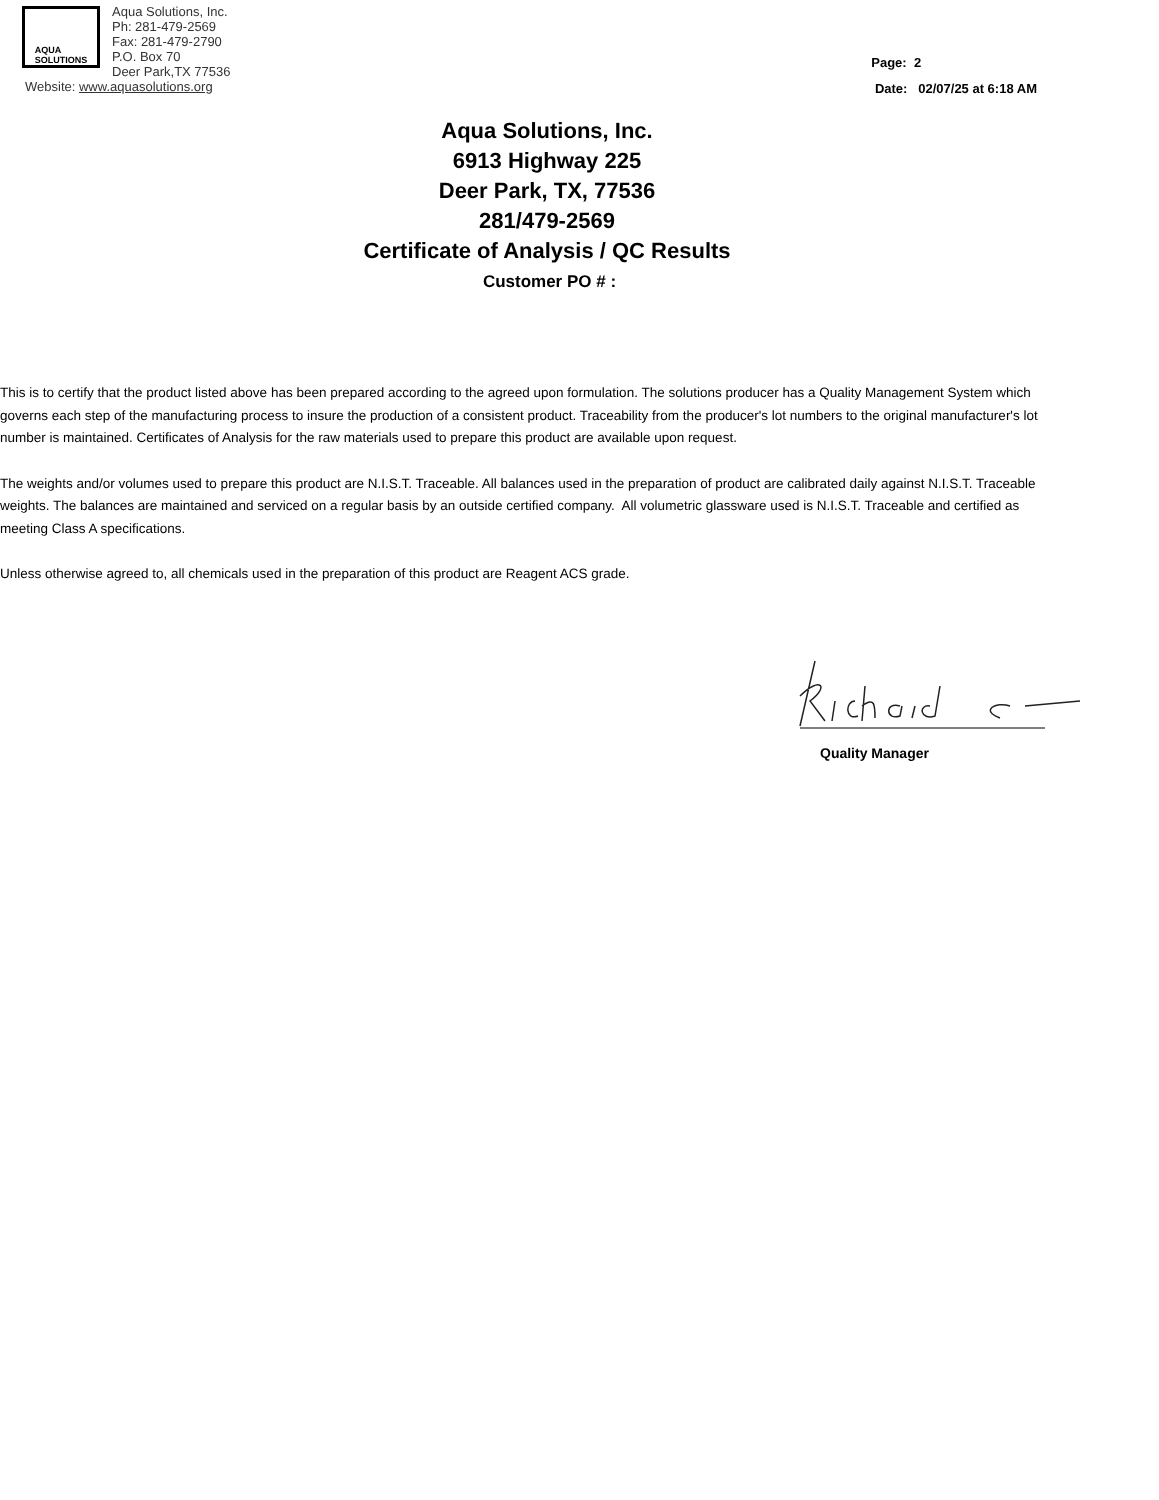AQUA
SOLUTIONS
Aqua Solutions, Inc.
Ph: 281-479-2569
Fax: 281-479-2790
P.O. Box 70
Deer Park,TX 77536
Website: www.aquasolutions.org
Page: 2
Date: 02/07/25 at 6:18 AM
Aqua Solutions, Inc.
6913 Highway 225
Deer Park, TX, 77536
281/479-2569
Certificate of Analysis / QC Results
Customer PO # :
This is to certify that the product listed above has been prepared according to the agreed upon formulation. The solutions producer has a Quality Management System which governs each step of the manufacturing process to insure the production of a consistent product. Traceability from the producer's lot numbers to the original manufacturer's lot number is maintained. Certificates of Analysis for the raw materials used to prepare this product are available upon request.
The weights and/or volumes used to prepare this product are N.I.S.T. Traceable. All balances used in the preparation of product are calibrated daily against N.I.S.T. Traceable weights. The balances are maintained and serviced on a regular basis by an outside certified company. All volumetric glassware used is N.I.S.T. Traceable and certified as meeting Class A specifications.
Unless otherwise agreed to, all chemicals used in the preparation of this product are Reagent ACS grade.
Quality Manager